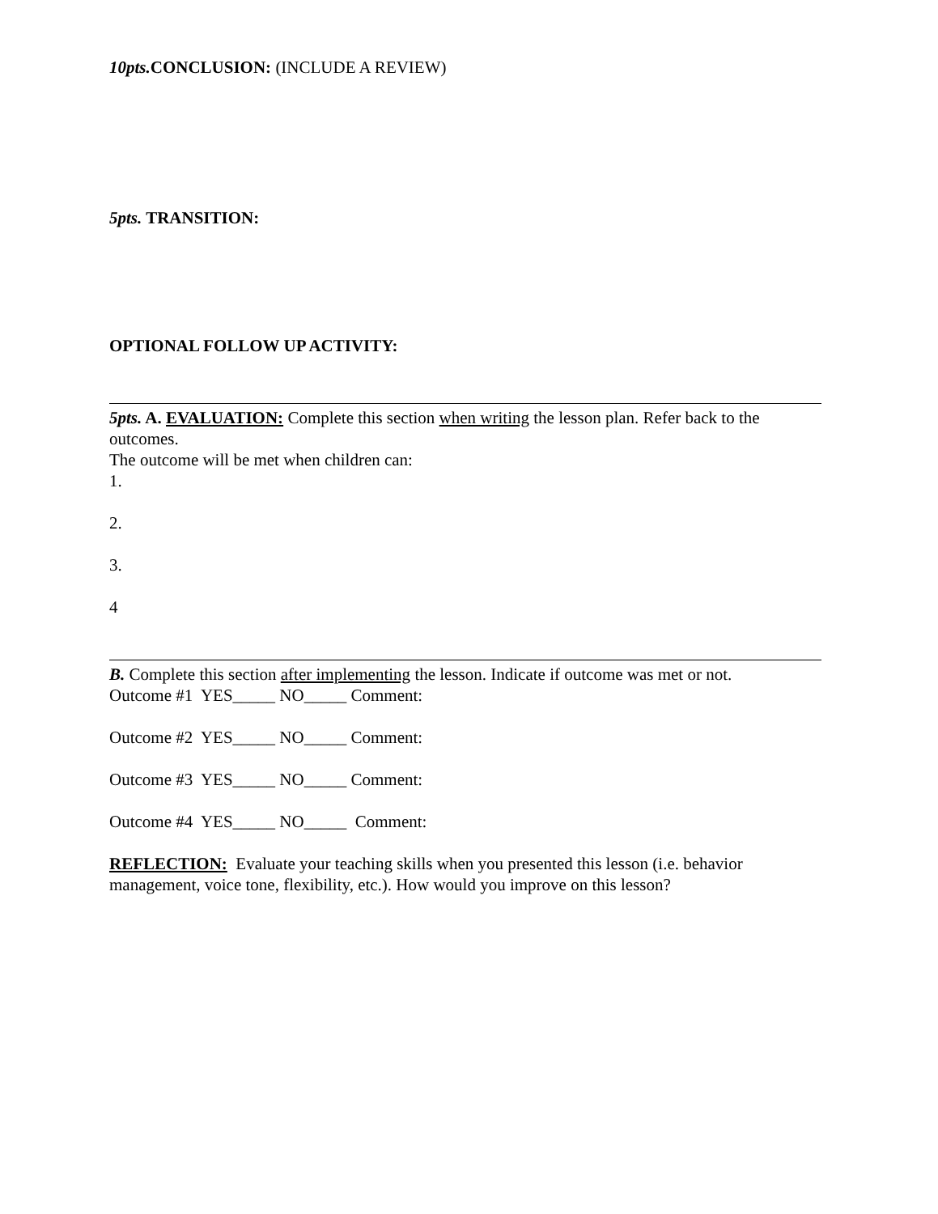10pts. CONCLUSION: (INCLUDE A REVIEW)
5pts. TRANSITION:
OPTIONAL FOLLOW UP ACTIVITY:
5pts. A. EVALUATION: Complete this section when writing the lesson plan. Refer back to the outcomes.
The outcome will be met when children can:
1.
2.
3.
4
B. Complete this section after implementing the lesson. Indicate if outcome was met or not.
Outcome #1 YES_____ NO_____ Comment:
Outcome #2 YES_____ NO_____ Comment:
Outcome #3 YES_____ NO_____ Comment:
Outcome #4 YES_____ NO_____ Comment:
REFLECTION: Evaluate your teaching skills when you presented this lesson (i.e. behavior management, voice tone, flexibility, etc.). How would you improve on this lesson?